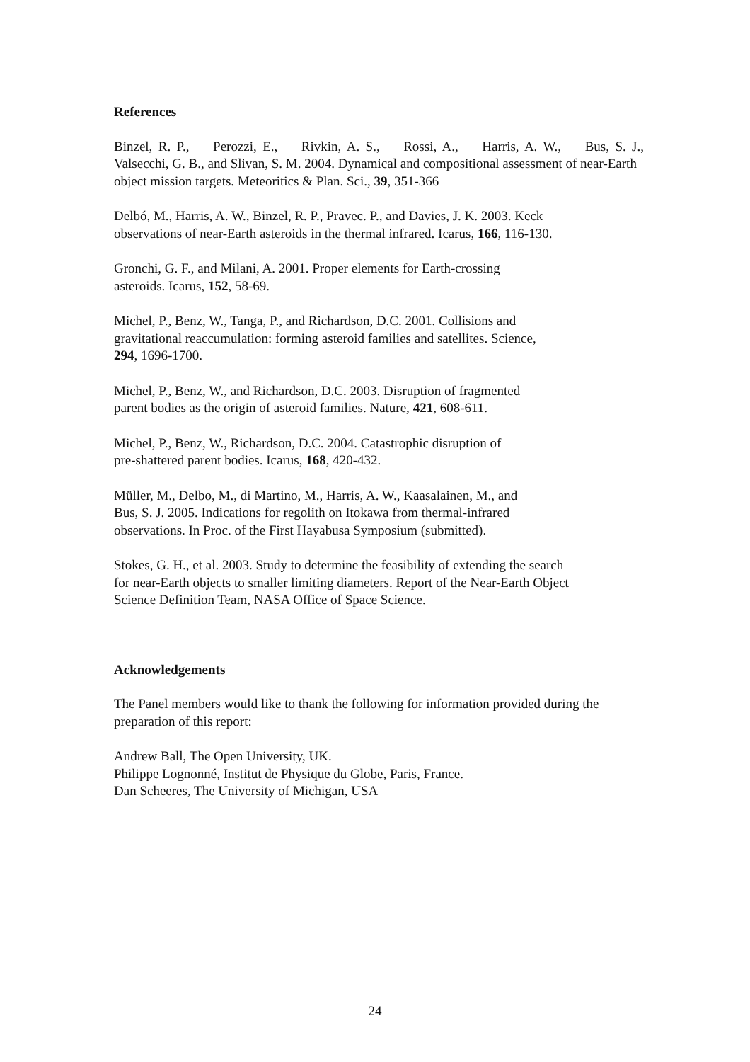References
Binzel, R. P., Perozzi, E., Rivkin, A. S., Rossi, A., Harris, A. W., Bus, S. J.,
Valsecchi, G. B., and Slivan, S. M. 2004. Dynamical and compositional assessment of near-Earth object mission targets. Meteoritics & Plan. Sci., 39, 351-366
Delbó, M., Harris, A. W., Binzel, R. P., Pravec. P., and Davies, J. K. 2003. Keck
observations of near-Earth asteroids in the thermal infrared. Icarus, 166, 116-130.
Gronchi, G. F., and Milani, A. 2001. Proper elements for Earth-crossing
asteroids. Icarus, 152, 58-69.
Michel, P., Benz, W., Tanga, P., and Richardson, D.C. 2001. Collisions and
gravitational reaccumulation: forming asteroid families and satellites. Science,
294, 1696-1700.
Michel, P., Benz, W., and Richardson, D.C. 2003. Disruption of fragmented
parent bodies as the origin of asteroid families. Nature, 421, 608-611.
Michel, P., Benz, W., Richardson, D.C. 2004. Catastrophic disruption of
pre-shattered parent bodies. Icarus, 168, 420-432.
Müller, M., Delbo, M., di Martino, M., Harris, A. W., Kaasalainen, M., and
Bus, S. J. 2005. Indications for regolith on Itokawa from thermal-infrared
observations. In Proc. of the First Hayabusa Symposium (submitted).
Stokes, G. H., et al. 2003. Study to determine the feasibility of extending the search
for near-Earth objects to smaller limiting diameters. Report of the Near-Earth Object
Science Definition Team, NASA Office of Space Science.
Acknowledgements
The Panel members would like to thank the following for information provided during the preparation of this report:
Andrew Ball, The Open University, UK.
Philippe Lognonné, Institut de Physique du Globe, Paris, France.
Dan Scheeres, The University of Michigan, USA
24